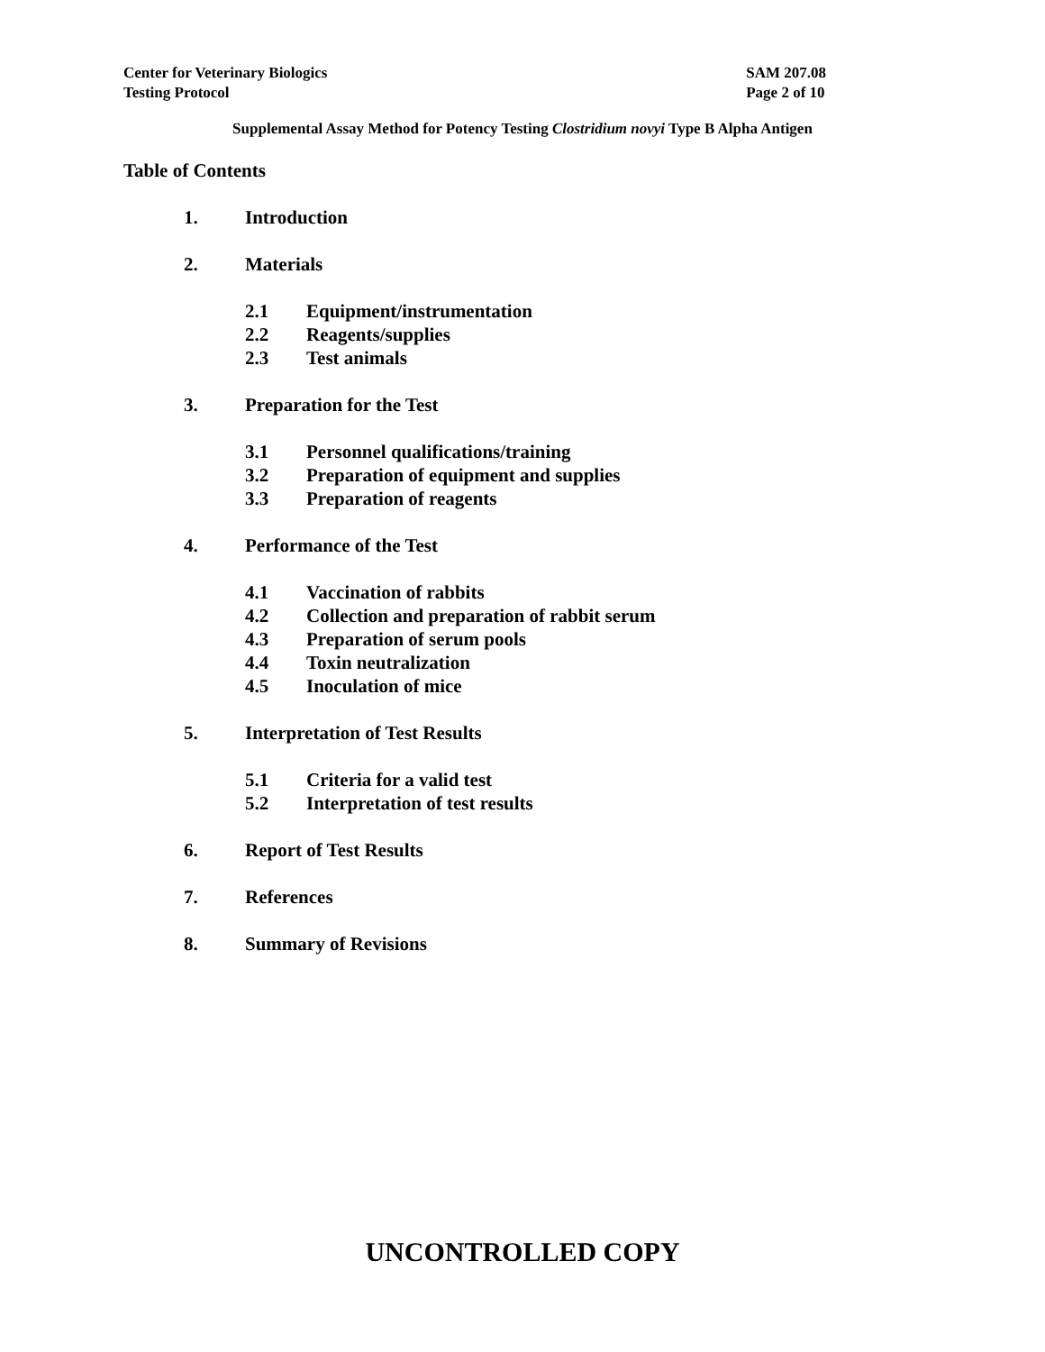Center for Veterinary Biologics
Testing Protocol
SAM 207.08
Page 2 of 10
Supplemental Assay Method for Potency Testing Clostridium novyi Type B Alpha Antigen
Table of Contents
1. Introduction
2. Materials
2.1 Equipment/instrumentation
2.2 Reagents/supplies
2.3 Test animals
3. Preparation for the Test
3.1 Personnel qualifications/training
3.2 Preparation of equipment and supplies
3.3 Preparation of reagents
4. Performance of the Test
4.1 Vaccination of rabbits
4.2 Collection and preparation of rabbit serum
4.3 Preparation of serum pools
4.4 Toxin neutralization
4.5 Inoculation of mice
5. Interpretation of Test Results
5.1 Criteria for a valid test
5.2 Interpretation of test results
6. Report of Test Results
7. References
8. Summary of Revisions
UNCONTROLLED COPY